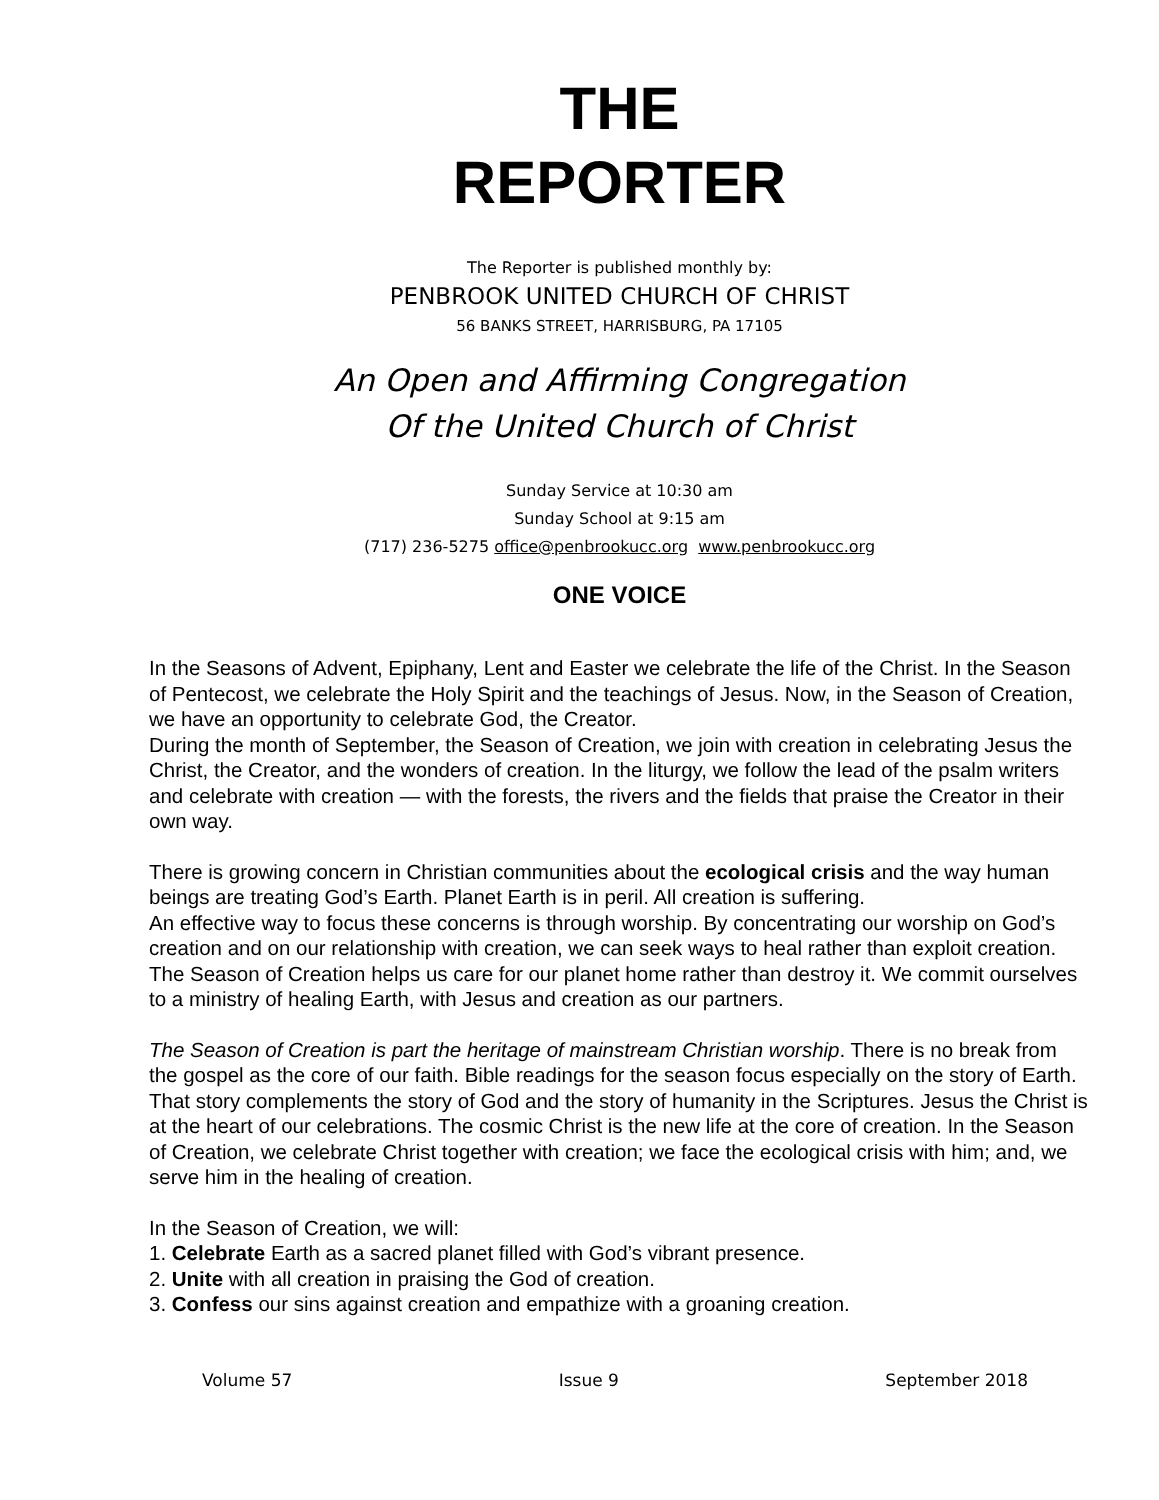THE
REPORTER
The Reporter is published monthly by:
PENBROOK UNITED CHURCH OF CHRIST
56 BANKS STREET, HARRISBURG, PA 17105
An Open and Affirming Congregation
Of the United Church of Christ
Sunday Service at 10:30 am
Sunday School at 9:15 am
(717) 236-5275 office@penbrookucc.org www.penbrookucc.org
ONE VOICE
In the Seasons of Advent, Epiphany, Lent and Easter we celebrate the life of the Christ. In the Season of Pentecost, we celebrate the Holy Spirit and the teachings of Jesus. Now, in the Season of Creation, we have an opportunity to celebrate God, the Creator.
During the month of September, the Season of Creation, we join with creation in celebrating Jesus the Christ, the Creator, and the wonders of creation. In the liturgy, we follow the lead of the psalm writers and celebrate with creation — with the forests, the rivers and the fields that praise the Creator in their own way.
There is growing concern in Christian communities about the ecological crisis and the way human beings are treating God’s Earth. Planet Earth is in peril. All creation is suffering.
An effective way to focus these concerns is through worship. By concentrating our worship on God’s creation and on our relationship with creation, we can seek ways to heal rather than exploit creation. The Season of Creation helps us care for our planet home rather than destroy it. We commit ourselves to a ministry of healing Earth, with Jesus and creation as our partners.
The Season of Creation is part the heritage of mainstream Christian worship. There is no break from the gospel as the core of our faith. Bible readings for the season focus especially on the story of Earth. That story complements the story of God and the story of humanity in the Scriptures. Jesus the Christ is at the heart of our celebrations. The cosmic Christ is the new life at the core of creation. In the Season of Creation, we celebrate Christ together with creation; we face the ecological crisis with him; and, we serve him in the healing of creation.
In the Season of Creation, we will:
1. Celebrate Earth as a sacred planet filled with God’s vibrant presence.
2. Unite with all creation in praising the God of creation.
3. Confess our sins against creation and empathize with a groaning creation.
Volume 57 Issue 9 September 2018